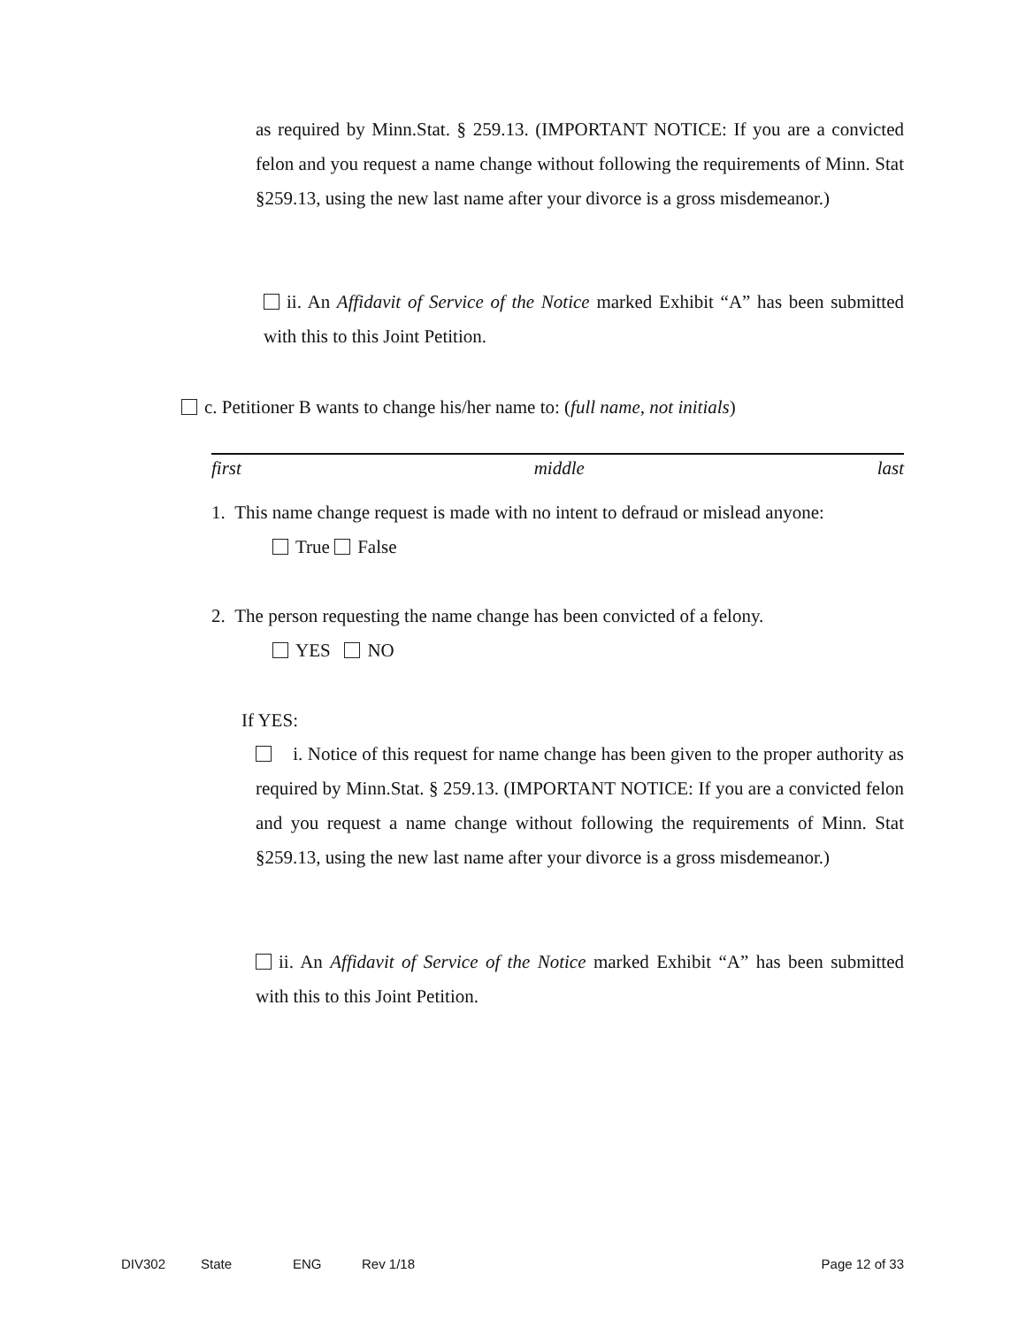as required by Minn.Stat. § 259.13. (IMPORTANT NOTICE: If you are a convicted felon and you request a name change without following the requirements of Minn. Stat §259.13, using the new last name after your divorce is a gross misdemeanor.)
ii. An Affidavit of Service of the Notice marked Exhibit “A” has been submitted with this to this Joint Petition.
c. Petitioner B wants to change his/her name to: (full name, not initials)
first middle last
1. This name change request is made with no intent to defraud or mislead anyone:
True False
2. The person requesting the name change has been convicted of a felony.
YES NO
If YES:
i. Notice of this request for name change has been given to the proper authority as required by Minn.Stat. § 259.13. (IMPORTANT NOTICE: If you are a convicted felon and you request a name change without following the requirements of Minn. Stat §259.13, using the new last name after your divorce is a gross misdemeanor.)
ii. An Affidavit of Service of the Notice marked Exhibit “A” has been submitted with this to this Joint Petition.
DIV302 State ENG Rev 1/18 Page 12 of 33